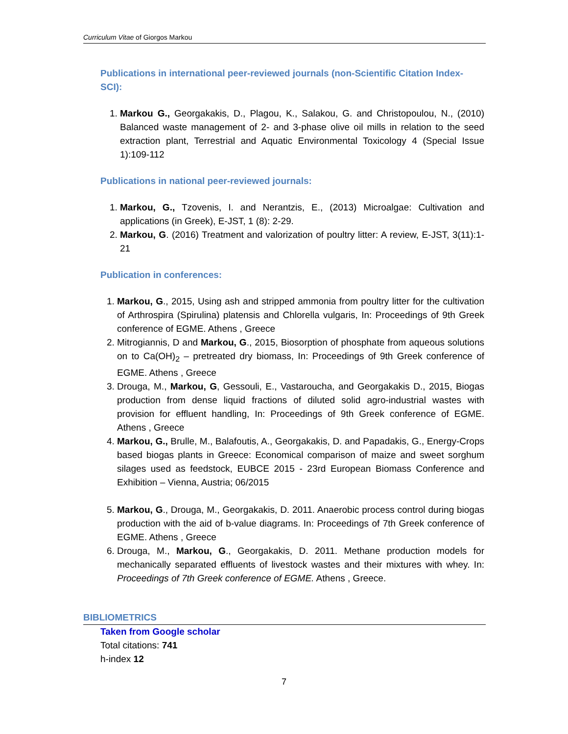Curriculum Vitae of Giorgos Markou
Publications in international peer-reviewed journals (non-Scientific Citation Index-SCI):
1. Markou G., Georgakakis, D., Plagou, K., Salakou, G. and Christopoulou, N., (2010) Balanced waste management of 2- and 3-phase olive oil mills in relation to the seed extraction plant, Terrestrial and Aquatic Environmental Toxicology 4 (Special Issue 1):109-112
Publications in national peer-reviewed journals:
1. Markou, G., Tzovenis, I. and Nerantzis, E., (2013) Microalgae: Cultivation and applications (in Greek), E-JST, 1 (8): 2-29.
2. Markou, G. (2016) Treatment and valorization of poultry litter: A review, E-JST, 3(11):1-21
Publication in conferences:
1. Markou, G., 2015, Using ash and stripped ammonia from poultry litter for the cultivation of Arthrospira (Spirulina) platensis and Chlorella vulgaris, In: Proceedings of 9th Greek conference of EGME. Athens , Greece
2. Mitrogiannis, D and Markou, G., 2015, Biosorption of phosphate from aqueous solutions on to Ca(OH)<sub>2</sub> – pretreated dry biomass, In: Proceedings of 9th Greek conference of EGME. Athens , Greece
3. Drouga, M., Markou, G, Gessouli, E., Vastaroucha, and Georgakakis D., 2015, Biogas production from dense liquid fractions of diluted solid agro-industrial wastes with provision for effluent handling, In: Proceedings of 9th Greek conference of EGME. Athens , Greece
4. Markou, G., Brulle, M., Balafoutis, A., Georgakakis, D. and Papadakis, G., Energy-Crops based biogas plants in Greece: Economical comparison of maize and sweet sorghum silages used as feedstock, EUBCE 2015 - 23rd European Biomass Conference and Exhibition – Vienna, Austria; 06/2015
5. Markou, G., Drouga, M., Georgakakis, D. 2011. Anaerobic process control during biogas production with the aid of b-value diagrams. In: Proceedings of 7th Greek conference of EGME. Athens , Greece
6. Drouga, M., Markou, G., Georgakakis, D. 2011. Methane production models for mechanically separated effluents of livestock wastes and their mixtures with whey. In: Proceedings of 7th Greek conference of EGME. Athens , Greece.
BIBLIOMETRICS
Taken from Google scholar
Total citations: 741
h-index 12
7